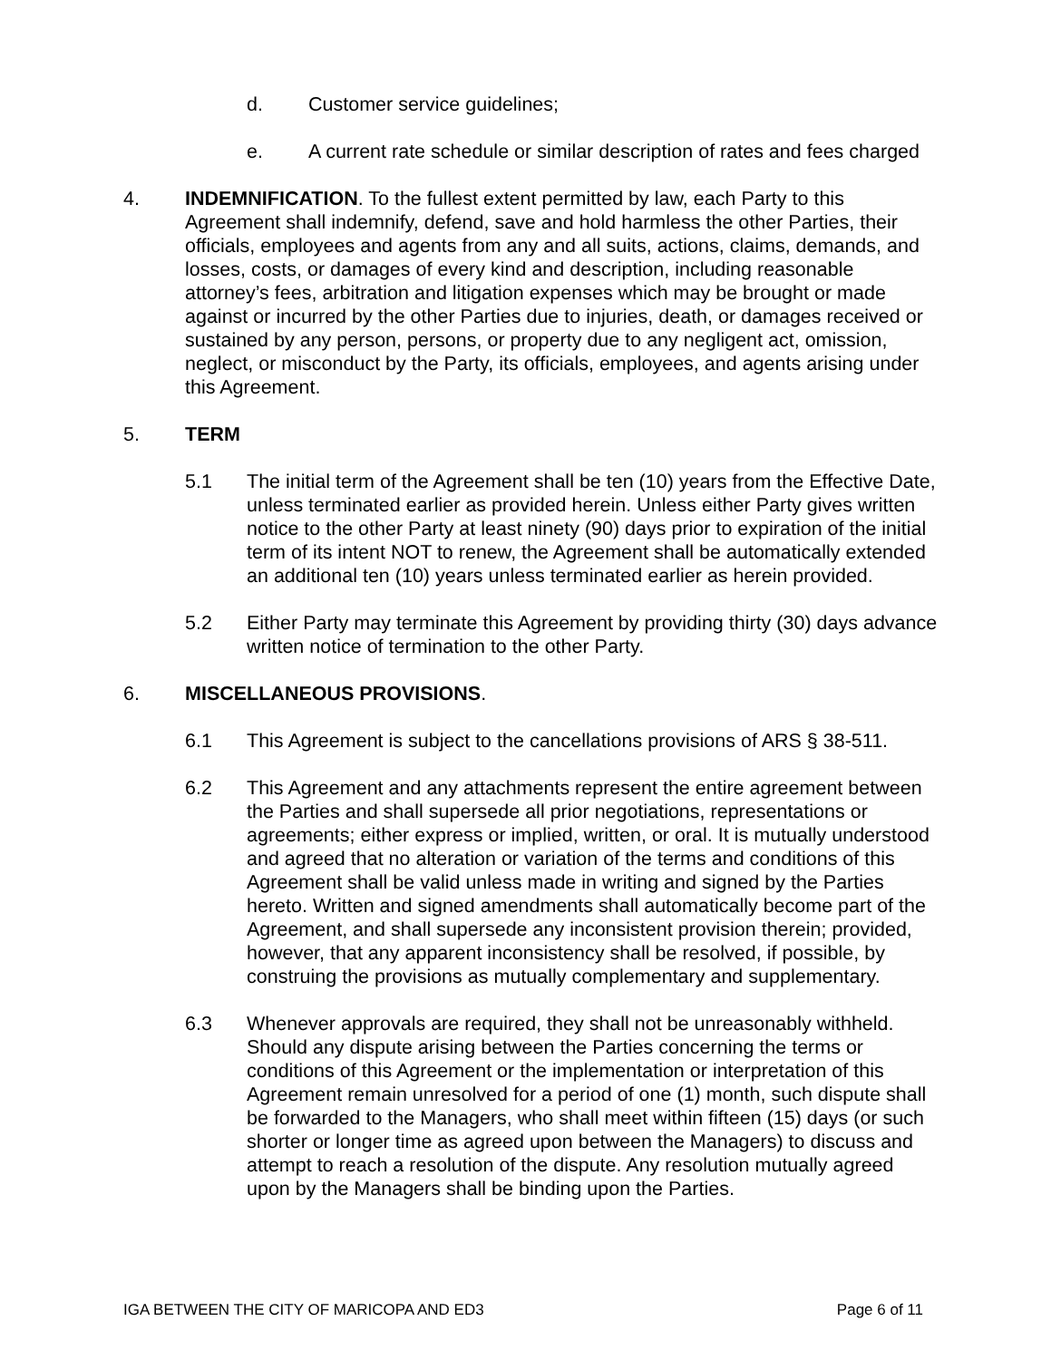d. Customer service guidelines;
e. A current rate schedule or similar description of rates and fees charged
4. INDEMNIFICATION. To the fullest extent permitted by law, each Party to this Agreement shall indemnify, defend, save and hold harmless the other Parties, their officials, employees and agents from any and all suits, actions, claims, demands, and losses, costs, or damages of every kind and description, including reasonable attorney’s fees, arbitration and litigation expenses which may be brought or made against or incurred by the other Parties due to injuries, death, or damages received or sustained by any person, persons, or property due to any negligent act, omission, neglect, or misconduct by the Party, its officials, employees, and agents arising under this Agreement.
5. TERM
5.1 The initial term of the Agreement shall be ten (10) years from the Effective Date, unless terminated earlier as provided herein. Unless either Party gives written notice to the other Party at least ninety (90) days prior to expiration of the initial term of its intent NOT to renew, the Agreement shall be automatically extended an additional ten (10) years unless terminated earlier as herein provided.
5.2 Either Party may terminate this Agreement by providing thirty (30) days advance written notice of termination to the other Party.
6. MISCELLANEOUS PROVISIONS.
6.1 This Agreement is subject to the cancellations provisions of ARS § 38-511.
6.2 This Agreement and any attachments represent the entire agreement between the Parties and shall supersede all prior negotiations, representations or agreements; either express or implied, written, or oral. It is mutually understood and agreed that no alteration or variation of the terms and conditions of this Agreement shall be valid unless made in writing and signed by the Parties hereto. Written and signed amendments shall automatically become part of the Agreement, and shall supersede any inconsistent provision therein; provided, however, that any apparent inconsistency shall be resolved, if possible, by construing the provisions as mutually complementary and supplementary.
6.3 Whenever approvals are required, they shall not be unreasonably withheld. Should any dispute arising between the Parties concerning the terms or conditions of this Agreement or the implementation or interpretation of this Agreement remain unresolved for a period of one (1) month, such dispute shall be forwarded to the Managers, who shall meet within fifteen (15) days (or such shorter or longer time as agreed upon between the Managers) to discuss and attempt to reach a resolution of the dispute. Any resolution mutually agreed upon by the Managers shall be binding upon the Parties.
IGA BETWEEN THE CITY OF MARICOPA AND ED3 Page 6 of 11